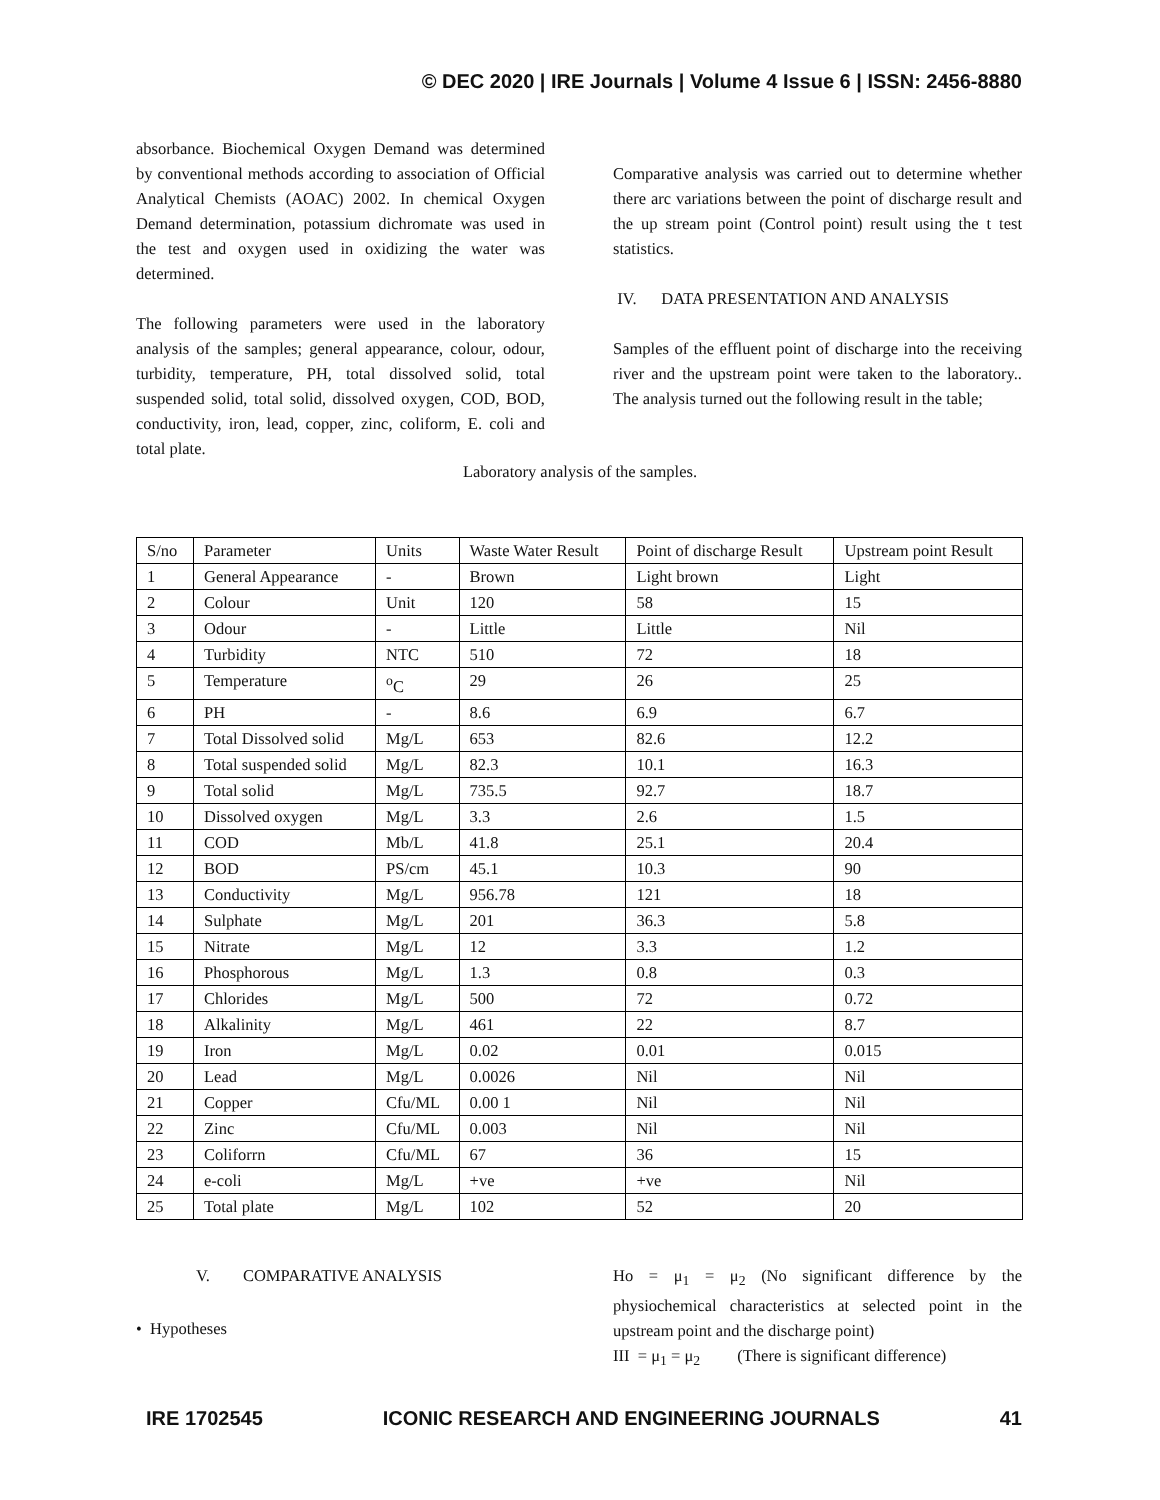© DEC 2020 | IRE Journals | Volume 4 Issue 6 | ISSN: 2456-8880
absorbance. Biochemical Oxygen Demand was determined by conventional methods according to association of Official Analytical Chemists (AOAC) 2002. In chemical Oxygen Demand determination, potassium dichromate was used in the test and oxygen used in oxidizing the water was determined.
The following parameters were used in the laboratory analysis of the samples; general appearance, colour, odour, turbidity, temperature, PH, total dissolved solid, total suspended solid, total solid, dissolved oxygen, COD, BOD, conductivity, iron, lead, copper, zinc, coliform, E. coli and total plate.
Comparative analysis was carried out to determine whether there arc variations between the point of discharge result and the up stream point (Control point) result using the t test statistics.
IV. DATA PRESENTATION AND ANALYSIS
Samples of the effluent point of discharge into the receiving river and the upstream point were taken to the laboratory.. The analysis turned out the following result in the table;
Laboratory analysis of the samples.
| S/no | Parameter | Units | Waste Water Result | Point of discharge Result | Upstream point Result |
| 1 | General Appearance | - | Brown | Light brown | Light |
| 2 | Colour | Unit | 120 | 58 | 15 |
| 3 | Odour | - | Little | Little | Nil |
| 4 | Turbidity | NTC | 510 | 72 | 18 |
| 5 | Temperature | <sup>o</sup> C | 29 | 26 | 25 |
| 6 | PH | - | 8.6 | 6.9 | 6.7 |
| 7 | Total Dissolved solid | Mg/L | 653 | 82.6 | 12.2 |
| 8 | Total suspended solid | Mg/L | 82.3 | 10.1 | 16.3 |
| 9 | Total solid | Mg/L | 735.5 | 92.7 | 18.7 |
| 10 | Dissolved oxygen | Mg/L | 3.3 | 2.6 | 1.5 |
| 11 | COD | Mb/L | 41.8 | 25.1 | 20.4 |
| 12 | BOD | PS/cm | 45.1 | 10.3 | 90 |
| 13 | Conductivity | Mg/L | 956.78 | 121 | 18 |
| 14 | Sulphate | Mg/L | 201 | 36.3 | 5.8 |
| 15 | Nitrate | Mg/L | 12 | 3.3 | 1.2 |
| 16 | Phosphorous | Mg/L | 1.3 | 0.8 | 0.3 |
| 17 | Chlorides | Mg/L | 500 | 72 | 0.72 |
| 18 | Alkalinity | Mg/L | 461 | 22 | 8.7 |
| 19 | Iron | Mg/L | 0.02 | 0.01 | 0.015 |
| 20 | Lead | Mg/L | 0.0026 | Nil | Nil |
| 21 | Copper | Cfu/ML | 0.00 1 | Nil | Nil |
| 22 | Zinc | Cfu/ML | 0.003 | Nil | Nil |
| 23 | Coliforrn | Cfu/ML | 67 | 36 | 15 |
| 24 | e-coli | Mg/L | +ve | +ve | Nil |
| 25 | Total plate | Mg/L | 102 | 52 | 20 |
V. COMPARATIVE ANALYSIS
• Hypotheses
Ho = μ<sub>1</sub> = μ<sub>2</sub> (No significant difference by the physiochemical characteristics at selected point in the upstream point and the discharge point)
III = μ<sub>1</sub> = μ<sub>2</sub> (There is significant difference)
IRE 1702545 ICONIC RESEARCH AND ENGINEERING JOURNALS 41